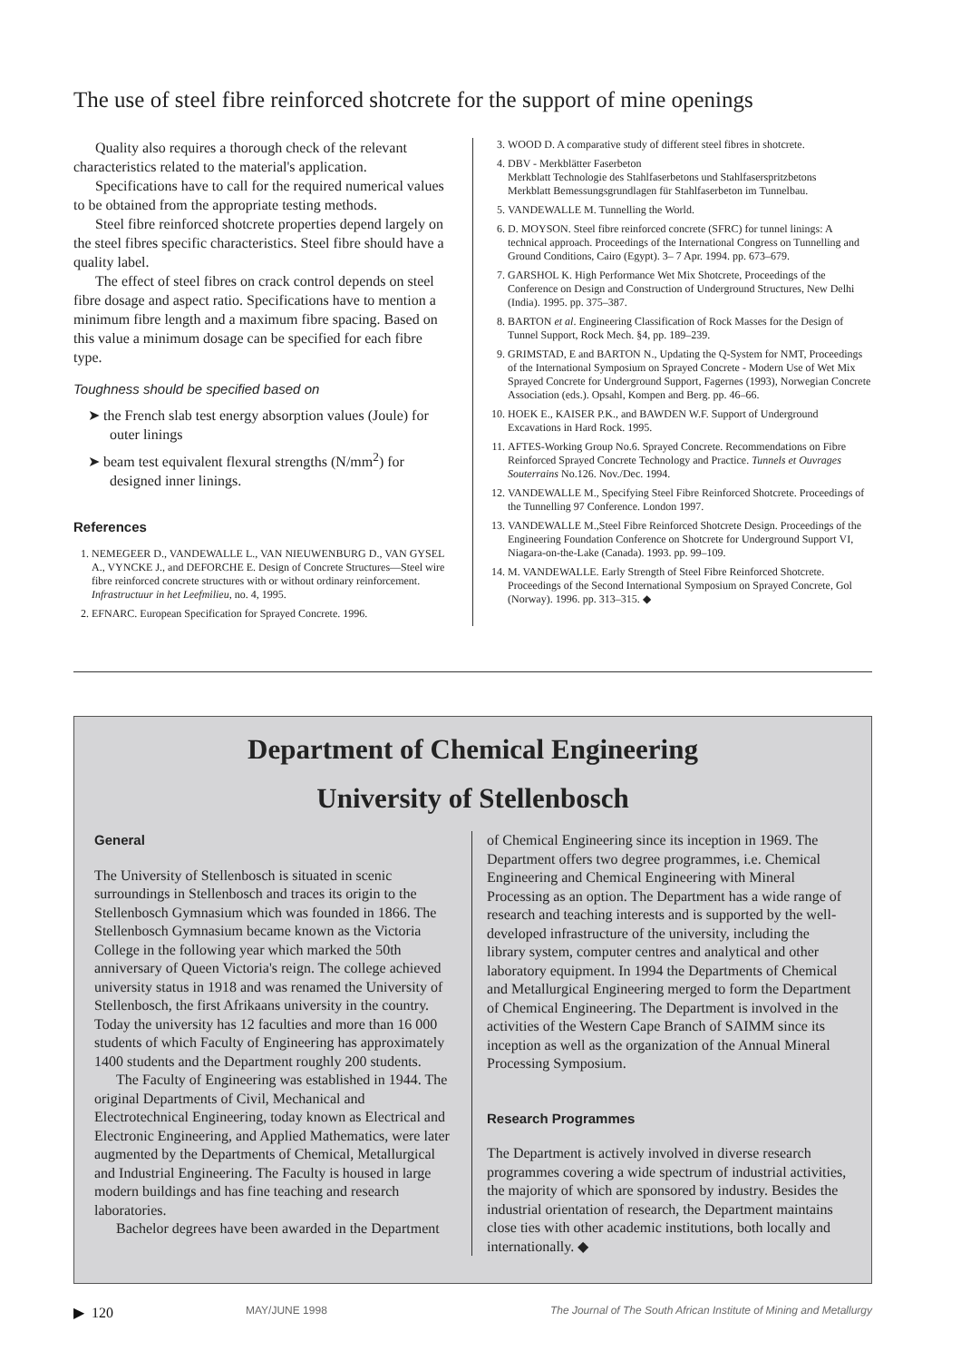The use of steel fibre reinforced shotcrete for the support of mine openings
Quality also requires a thorough check of the relevant characteristics related to the material's application.
Specifications have to call for the required numerical values to be obtained from the appropriate testing methods.
Steel fibre reinforced shotcrete properties depend largely on the steel fibres specific characteristics. Steel fibre should have a quality label.
The effect of steel fibres on crack control depends on steel fibre dosage and aspect ratio. Specifications have to mention a minimum fibre length and a maximum fibre spacing. Based on this value a minimum dosage can be specified for each fibre type.
Toughness should be specified based on
➤ the French slab test energy absorption values (Joule) for outer linings
➤ beam test equivalent flexural strengths (N/mm<sup>2</sup>) for designed inner linings.
References
1. NEMEGEER D., VANDEWALLE L., VAN NIEUWENBURG D., VAN GYSEL A., VYNCKE J., and DEFORCHE E. Design of Concrete Structures—Steel wire fibre reinforced concrete structures with or without ordinary reinforcement. Infrastructuur in het Leefmilieu, no. 4, 1995.
2. EFNARC. European Specification for Sprayed Concrete. 1996.
3. WOOD D. A comparative study of different steel fibres in shotcrete.
4. DBV - Merkblätter Faserbeton
Merkblatt Technologie des Stahlfaserbetons und Stahlfaserspritzbetons
Merkblatt Bemessungsgrundlagen für Stahlfaserbeton im Tunnelbau.
5. VANDEWALLE M. Tunnelling the World.
6. D. MOYSON. Steel fibre reinforced concrete (SFRC) for tunnel linings: A technical approach. Proceedings of the International Congress on Tunnelling and Ground Conditions, Cairo (Egypt). 3– 7 Apr. 1994. pp. 673–679.
7. GARSHOL K. High Performance Wet Mix Shotcrete, Proceedings of the Conference on Design and Construction of Underground Structures, New Delhi (India). 1995. pp. 375–387.
8. BARTON et al. Engineering Classification of Rock Masses for the Design of Tunnel Support, Rock Mech. §4, pp. 189–239.
9. GRIMSTAD, E and BARTON N., Updating the Q-System for NMT, Proceedings of the International Symposium on Sprayed Concrete - Modern Use of Wet Mix Sprayed Concrete for Underground Support, Fagernes (1993), Norwegian Concrete Association (eds.). Opsahl, Kompen and Berg. pp. 46–66.
10. HOEK E., KAISER P.K., and BAWDEN W.F. Support of Underground Excavations in Hard Rock. 1995.
11. AFTES-Working Group No.6. Sprayed Concrete. Recommendations on Fibre Reinforced Sprayed Concrete Technology and Practice. Tunnels et Ouvrages Souterrains No.126. Nov./Dec. 1994.
12. VANDEWALLE M., Specifying Steel Fibre Reinforced Shotcrete. Proceedings of the Tunnelling 97 Conference. London 1997.
13. VANDEWALLE M.,Steel Fibre Reinforced Shotcrete Design. Proceedings of the Engineering Foundation Conference on Shotcrete for Underground Support VI, Niagara-on-the-Lake (Canada). 1993. pp. 99–109.
14. M. VANDEWALLE. Early Strength of Steel Fibre Reinforced Shotcrete. Proceedings of the Second International Symposium on Sprayed Concrete, Gol (Norway). 1996. pp. 313–315. ◆
Department of Chemical Engineering
University of Stellenbosch
General
The University of Stellenbosch is situated in scenic surroundings in Stellenbosch and traces its origin to the Stellenbosch Gymnasium which was founded in 1866. The Stellenbosch Gymnasium became known as the Victoria College in the following year which marked the 50th anniversary of Queen Victoria's reign. The college achieved university status in 1918 and was renamed the University of Stellenbosch, the first Afrikaans university in the country. Today the university has 12 faculties and more than 16 000 students of which Faculty of Engineering has approximately 1400 students and the Department roughly 200 students.
The Faculty of Engineering was established in 1944. The original Departments of Civil, Mechanical and Electrotechnical Engineering, today known as Electrical and Electronic Engineering, and Applied Mathematics, were later augmented by the Departments of Chemical, Metallurgical and Industrial Engineering. The Faculty is housed in large modern buildings and has fine teaching and research laboratories.
Bachelor degrees have been awarded in the Department
of Chemical Engineering since its inception in 1969. The Department offers two degree programmes, i.e. Chemical Engineering and Chemical Engineering with Mineral Processing as an option. The Department has a wide range of research and teaching interests and is supported by the well-developed infrastructure of the university, including the library system, computer centres and analytical and other laboratory equipment. In 1994 the Departments of Chemical and Metallurgical Engineering merged to form the Department of Chemical Engineering. The Department is involved in the activities of the Western Cape Branch of SAIMM since its inception as well as the organization of the Annual Mineral Processing Symposium.
Research Programmes
The Department is actively involved in diverse research programmes covering a wide spectrum of industrial activities, the majority of which are sponsored by industry. Besides the industrial orientation of research, the Department maintains close ties with other academic institutions, both locally and internationally. ◆
▶ 120 MAY/JUNE 1998 The Journal of The South African Institute of Mining and Metallurgy